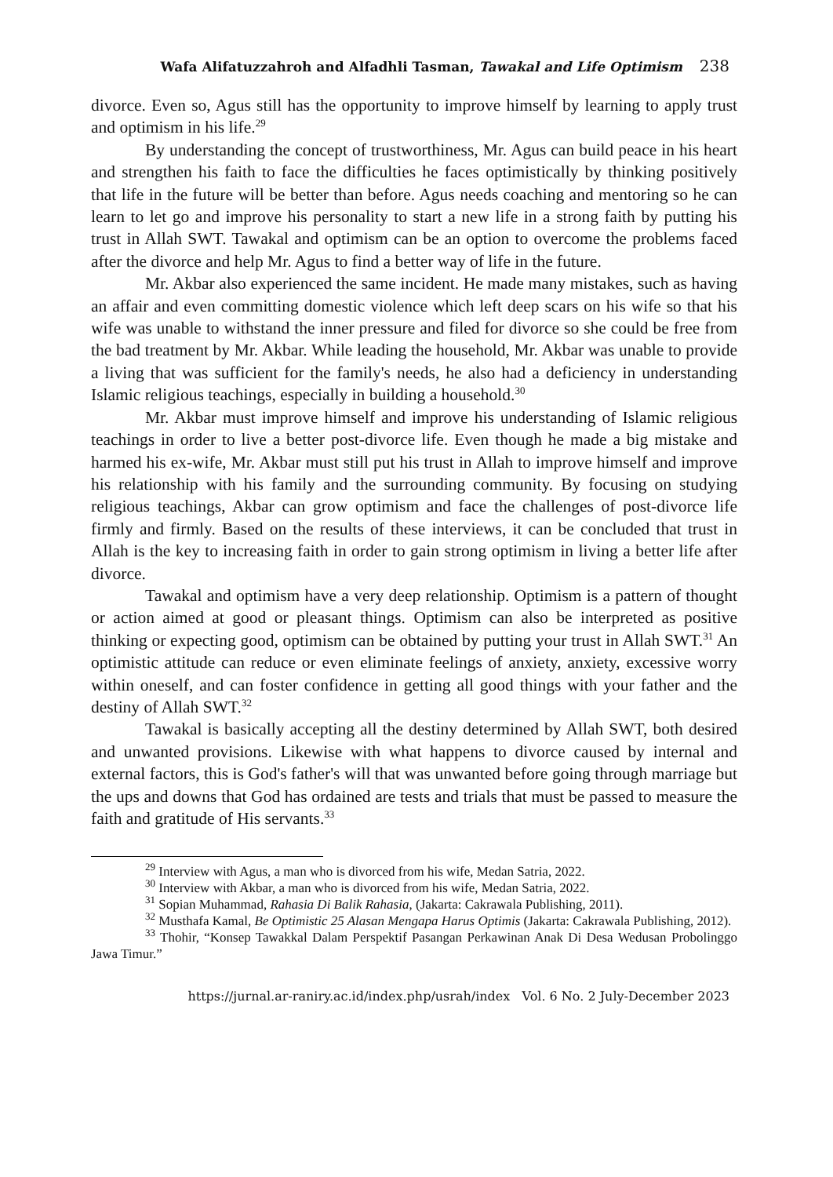Wafa Alifatuzzahroh and Alfadhli Tasman, Tawakal and Life Optimism 238
divorce. Even so, Agus still has the opportunity to improve himself by learning to apply trust and optimism in his life.<sup>29</sup>
By understanding the concept of trustworthiness, Mr. Agus can build peace in his heart and strengthen his faith to face the difficulties he faces optimistically by thinking positively that life in the future will be better than before. Agus needs coaching and mentoring so he can learn to let go and improve his personality to start a new life in a strong faith by putting his trust in Allah SWT. Tawakal and optimism can be an option to overcome the problems faced after the divorce and help Mr. Agus to find a better way of life in the future.
Mr. Akbar also experienced the same incident. He made many mistakes, such as having an affair and even committing domestic violence which left deep scars on his wife so that his wife was unable to withstand the inner pressure and filed for divorce so she could be free from the bad treatment by Mr. Akbar. While leading the household, Mr. Akbar was unable to provide a living that was sufficient for the family's needs, he also had a deficiency in understanding Islamic religious teachings, especially in building a household.<sup>30</sup>
Mr. Akbar must improve himself and improve his understanding of Islamic religious teachings in order to live a better post-divorce life. Even though he made a big mistake and harmed his ex-wife, Mr. Akbar must still put his trust in Allah to improve himself and improve his relationship with his family and the surrounding community. By focusing on studying religious teachings, Akbar can grow optimism and face the challenges of post-divorce life firmly and firmly. Based on the results of these interviews, it can be concluded that trust in Allah is the key to increasing faith in order to gain strong optimism in living a better life after divorce.
Tawakal and optimism have a very deep relationship. Optimism is a pattern of thought or action aimed at good or pleasant things. Optimism can also be interpreted as positive thinking or expecting good, optimism can be obtained by putting your trust in Allah SWT.<sup>31</sup> An optimistic attitude can reduce or even eliminate feelings of anxiety, anxiety, excessive worry within oneself, and can foster confidence in getting all good things with your father and the destiny of Allah SWT.<sup>32</sup>
Tawakal is basically accepting all the destiny determined by Allah SWT, both desired and unwanted provisions. Likewise with what happens to divorce caused by internal and external factors, this is God's father's will that was unwanted before going through marriage but the ups and downs that God has ordained are tests and trials that must be passed to measure the faith and gratitude of His servants.<sup>33</sup>
<sup>29</sup> Interview with Agus, a man who is divorced from his wife, Medan Satria, 2022.
<sup>30</sup> Interview with Akbar, a man who is divorced from his wife, Medan Satria, 2022.
<sup>31</sup> Sopian Muhammad, Rahasia Di Balik Rahasia, (Jakarta: Cakrawala Publishing, 2011).
<sup>32</sup> Musthafa Kamal, Be Optimistic 25 Alasan Mengapa Harus Optimis (Jakarta: Cakrawala Publishing, 2012).
<sup>33</sup> Thohir, “Konsep Tawakkal Dalam Perspektif Pasangan Perkawinan Anak Di Desa Wedusan Probolinggo Jawa Timur.”
https://jurnal.ar-raniry.ac.id/index.php/usrah/index Vol. 6 No. 2 July-December 2023